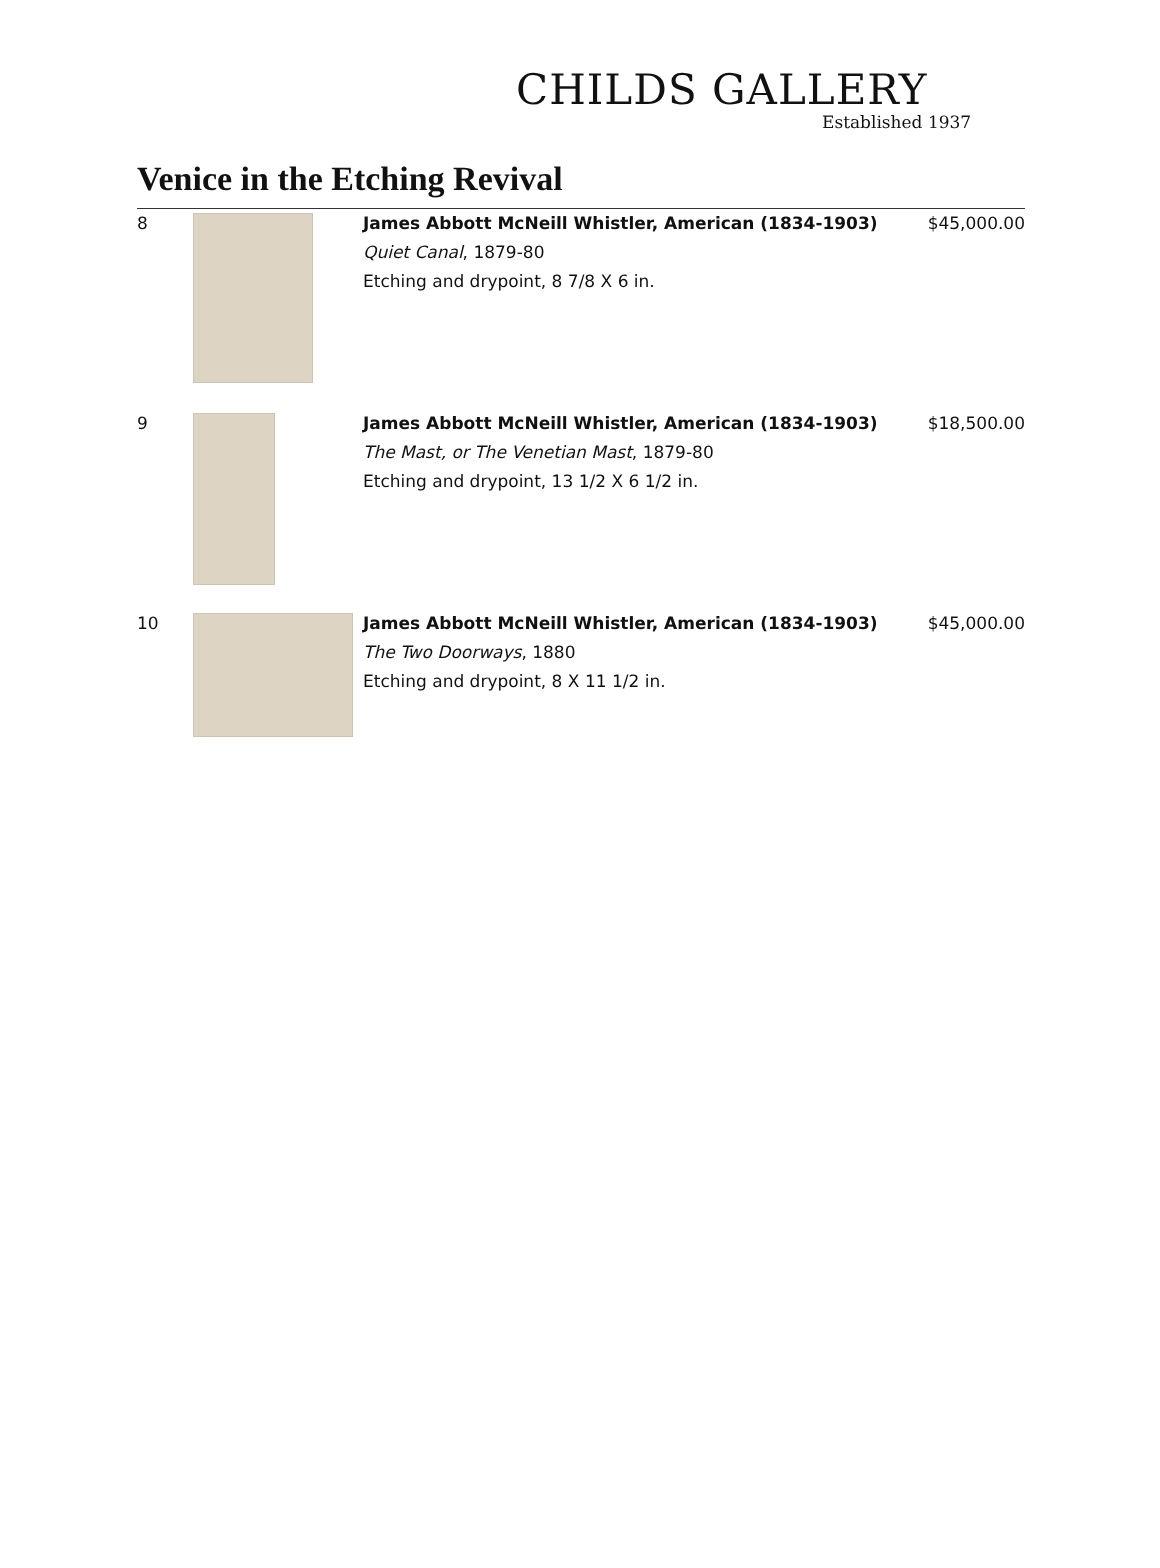CHILDS GALLERY
Established 1937
Venice in the Etching Revival
| 8 | | James Abbott McNeill Whistler, American (1834-1903) Quiet Canal , 1879-80 Etching and drypoint, 8 7/8 X 6 in. | $45,000.00 |
| 9 | | James Abbott McNeill Whistler, American (1834-1903) The Mast, or The Venetian Mast , 1879-80 Etching and drypoint, 13 1/2 X 6 1/2 in. | $18,500.00 |
| 10 | | James Abbott McNeill Whistler, American (1834-1903) The Two Doorways , 1880 Etching and drypoint, 8 X 11 1/2 in. | $45,000.00 |